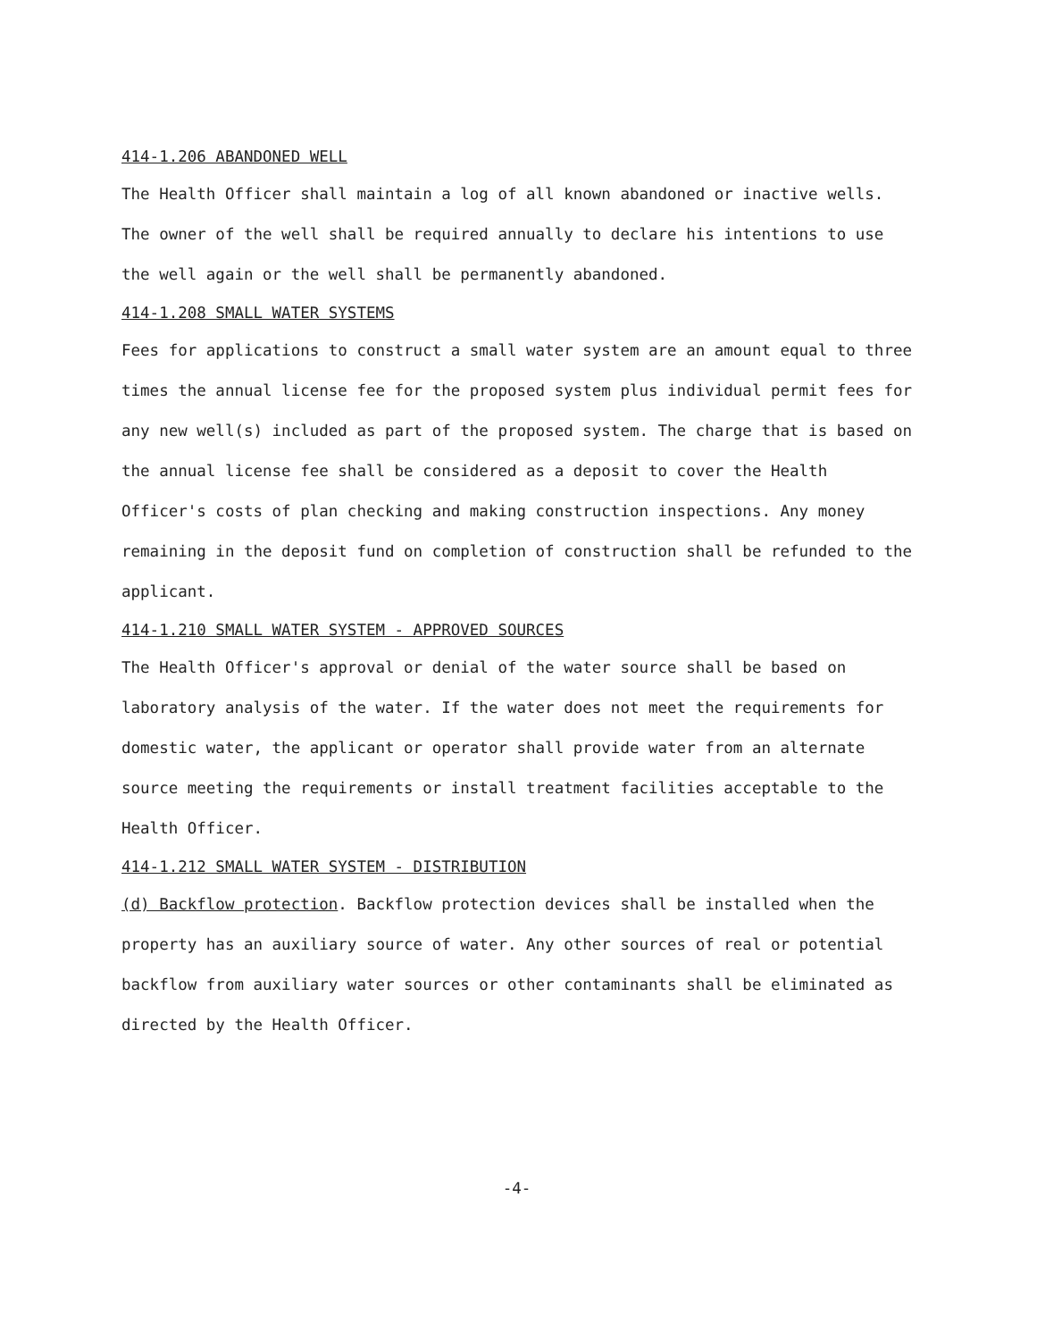414-1.206 ABANDONED WELL
The Health Officer shall maintain a log of all known abandoned or inactive wells. The owner of the well shall be required annually to declare his intentions to use the well again or the well shall be permanently abandoned.
414-1.208 SMALL WATER SYSTEMS
Fees for applications to construct a small water system are an amount equal to three times the annual license fee for the proposed system plus individual permit fees for any new well(s) included as part of the proposed system. The charge that is based on the annual license fee shall be considered as a deposit to cover the Health Officer's costs of plan checking and making construction inspections. Any money remaining in the deposit fund on completion of construction shall be refunded to the applicant.
414-1.210 SMALL WATER SYSTEM - APPROVED SOURCES
The Health Officer's approval or denial of the water source shall be based on laboratory analysis of the water. If the water does not meet the requirements for domestic water, the applicant or operator shall provide water from an alternate source meeting the requirements or install treatment facilities acceptable to the Health Officer.
414-1.212 SMALL WATER SYSTEM - DISTRIBUTION
(d) Backflow protection. Backflow protection devices shall be installed when the property has an auxiliary source of water. Any other sources of real or potential backflow from auxiliary water sources or other contaminants shall be eliminated as directed by the Health Officer.
-4-